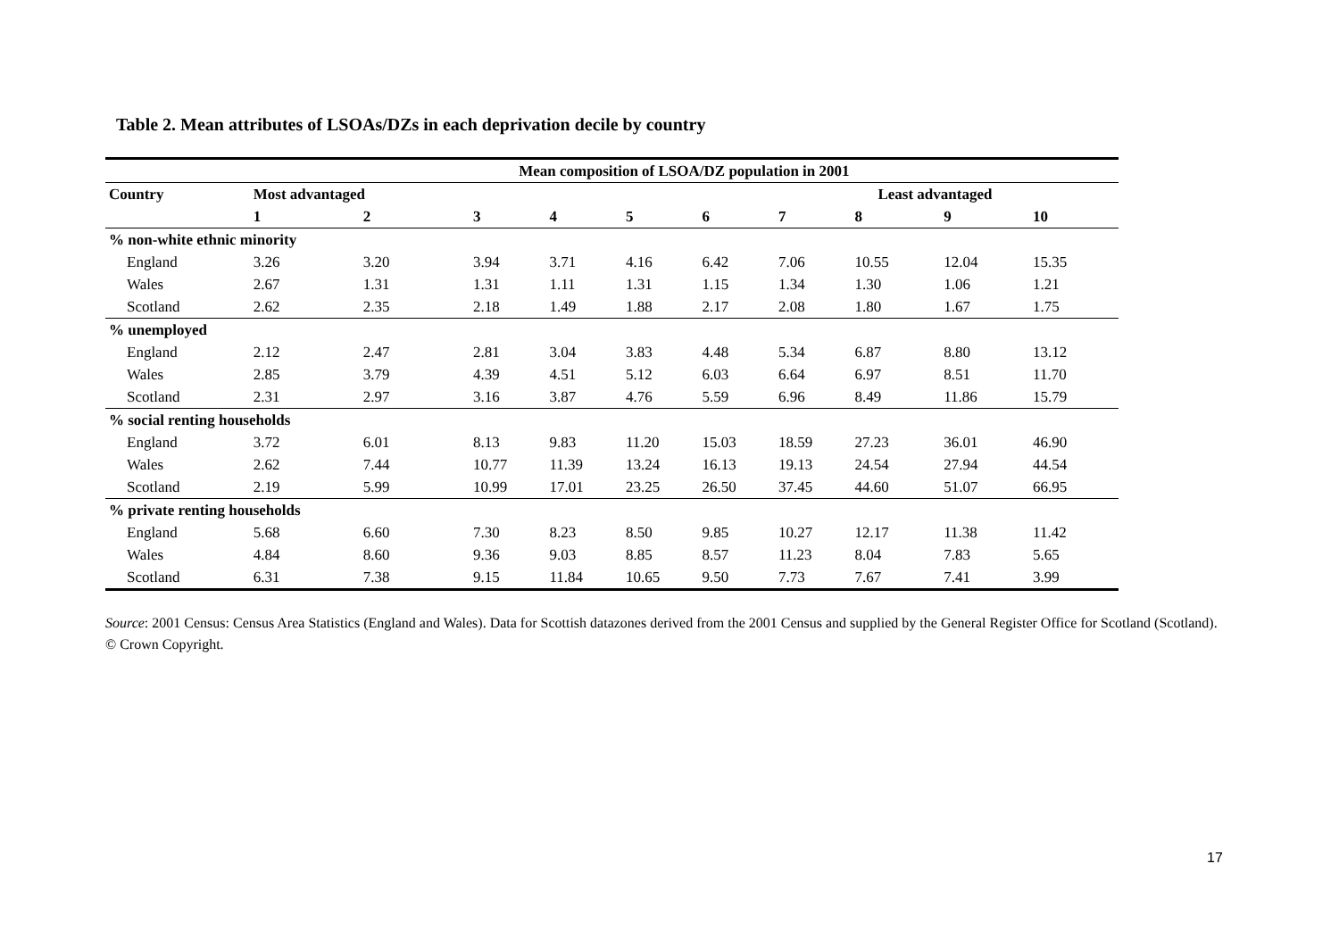Table 2. Mean attributes of LSOAs/DZs in each deprivation decile by country
| | Mean composition of LSOA/DZ population in 2001 | | | | | | | | | |
| --- | --- | --- | --- | --- | --- | --- | --- | --- | --- | --- |
| Country | Most advantaged | | | | | | | Least advantaged | | |
| | 1 | 2 | 3 | 4 | 5 | 6 | 7 | 8 | 9 | 10 |
| % non-white ethnic minority | | | | | | | | | | |
| England | 3.26 | 3.20 | 3.94 | 3.71 | 4.16 | 6.42 | 7.06 | 10.55 | 12.04 | 15.35 |
| Wales | 2.67 | 1.31 | 1.31 | 1.11 | 1.31 | 1.15 | 1.34 | 1.30 | 1.06 | 1.21 |
| Scotland | 2.62 | 2.35 | 2.18 | 1.49 | 1.88 | 2.17 | 2.08 | 1.80 | 1.67 | 1.75 |
| % unemployed | | | | | | | | | | |
| England | 2.12 | 2.47 | 2.81 | 3.04 | 3.83 | 4.48 | 5.34 | 6.87 | 8.80 | 13.12 |
| Wales | 2.85 | 3.79 | 4.39 | 4.51 | 5.12 | 6.03 | 6.64 | 6.97 | 8.51 | 11.70 |
| Scotland | 2.31 | 2.97 | 3.16 | 3.87 | 4.76 | 5.59 | 6.96 | 8.49 | 11.86 | 15.79 |
| % social renting households | | | | | | | | | | |
| England | 3.72 | 6.01 | 8.13 | 9.83 | 11.20 | 15.03 | 18.59 | 27.23 | 36.01 | 46.90 |
| Wales | 2.62 | 7.44 | 10.77 | 11.39 | 13.24 | 16.13 | 19.13 | 24.54 | 27.94 | 44.54 |
| Scotland | 2.19 | 5.99 | 10.99 | 17.01 | 23.25 | 26.50 | 37.45 | 44.60 | 51.07 | 66.95 |
| % private renting households | | | | | | | | | | |
| England | 5.68 | 6.60 | 7.30 | 8.23 | 8.50 | 9.85 | 10.27 | 12.17 | 11.38 | 11.42 |
| Wales | 4.84 | 8.60 | 9.36 | 9.03 | 8.85 | 8.57 | 11.23 | 8.04 | 7.83 | 5.65 |
| Scotland | 6.31 | 7.38 | 9.15 | 11.84 | 10.65 | 9.50 | 7.73 | 7.67 | 7.41 | 3.99 |
Source: 2001 Census: Census Area Statistics (England and Wales). Data for Scottish datazones derived from the 2001 Census and supplied by the General Register Office for Scotland (Scotland). © Crown Copyright.
17